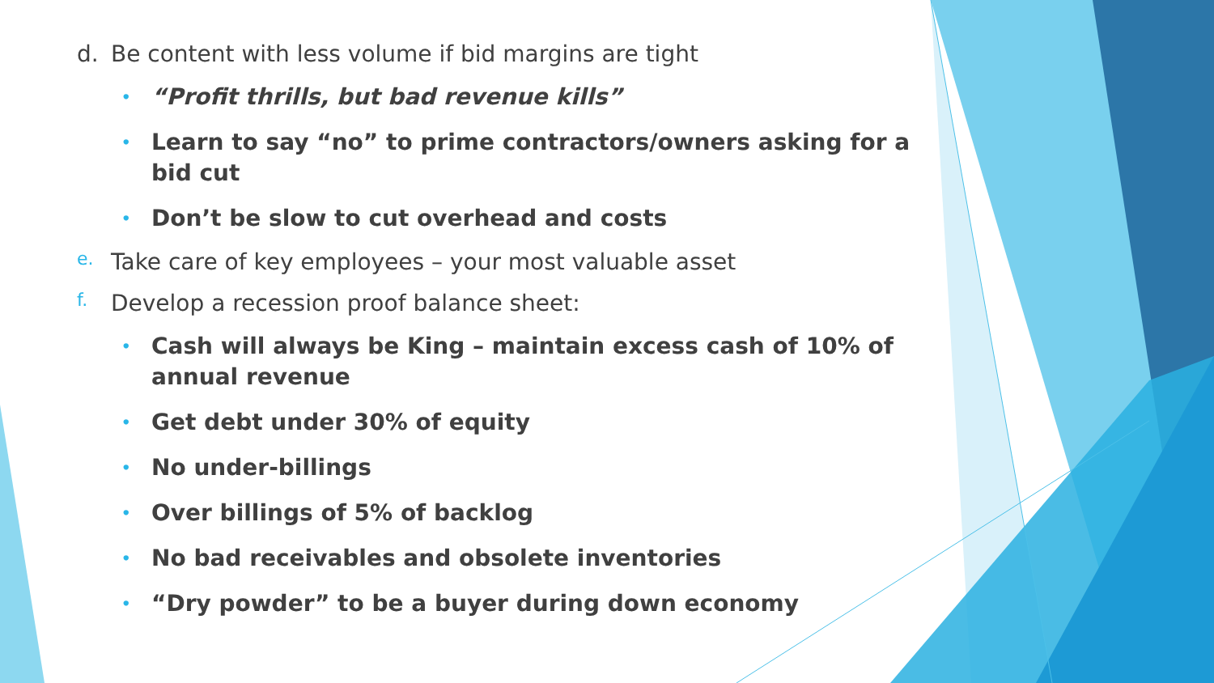d. Be content with less volume if bid margins are tight
• “Profit thrills, but bad revenue kills”
• Learn to say “no” to prime contractors/owners asking for a bid cut
• Don’t be slow to cut overhead and costs
e. Take care of key employees – your most valuable asset
f. Develop a recession proof balance sheet:
• Cash will always be King – maintain excess cash of 10% of annual revenue
• Get debt under 30% of equity
• No under-billings
• Over billings of 5% of backlog
• No bad receivables and obsolete inventories
• “Dry powder” to be a buyer during down economy